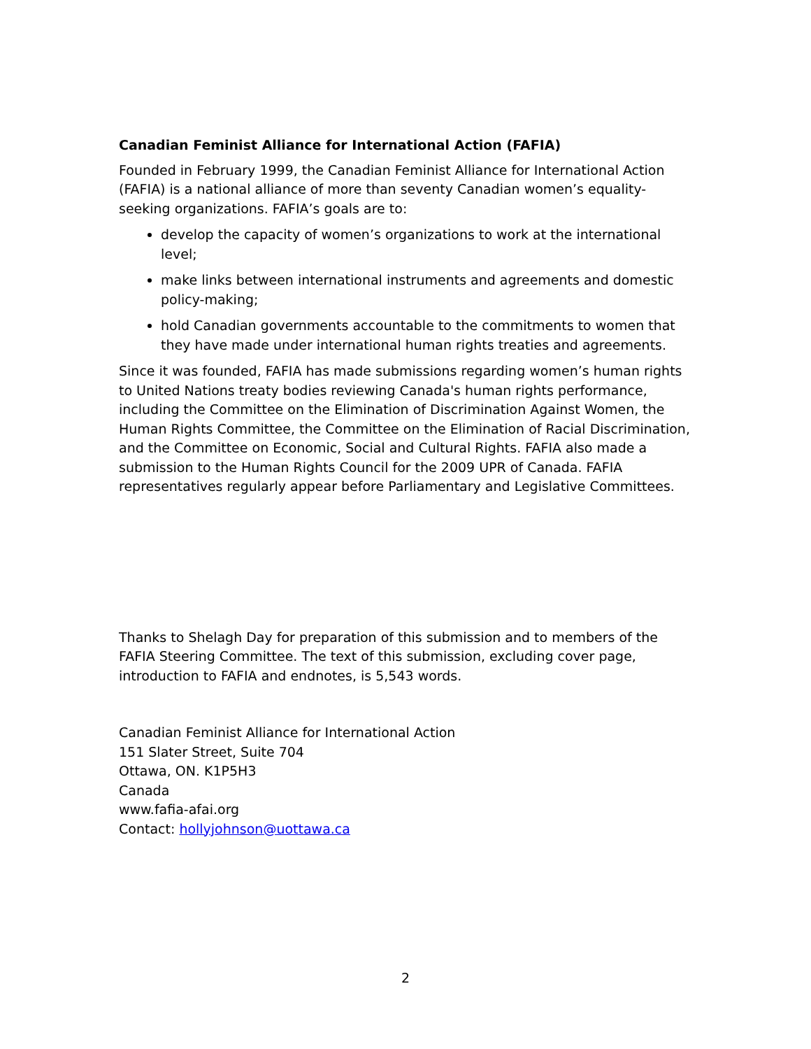Canadian Feminist Alliance for International Action (FAFIA)
Founded in February 1999, the Canadian Feminist Alliance for International Action (FAFIA) is a national alliance of more than seventy Canadian women’s equality-seeking organizations. FAFIA’s goals are to:
develop the capacity of women’s organizations to work at the international level;
make links between international instruments and agreements and domestic policy-making;
hold Canadian governments accountable to the commitments to women that they have made under international human rights treaties and agreements.
Since it was founded, FAFIA has made submissions regarding women’s human rights to United Nations treaty bodies reviewing Canada's human rights performance, including the Committee on the Elimination of Discrimination Against Women, the Human Rights Committee, the Committee on the Elimination of Racial Discrimination, and the Committee on Economic, Social and Cultural Rights. FAFIA also made a submission to the Human Rights Council for the 2009 UPR of Canada. FAFIA representatives regularly appear before Parliamentary and Legislative Committees.
Thanks to Shelagh Day for preparation of this submission and to members of the FAFIA Steering Committee. The text of this submission, excluding cover page, introduction to FAFIA and endnotes, is 5,543 words.
Canadian Feminist Alliance for International Action
151 Slater Street, Suite 704
Ottawa, ON. K1P5H3
Canada
www.fafia-afai.org
Contact: hollyjohnson@uottawa.ca
2